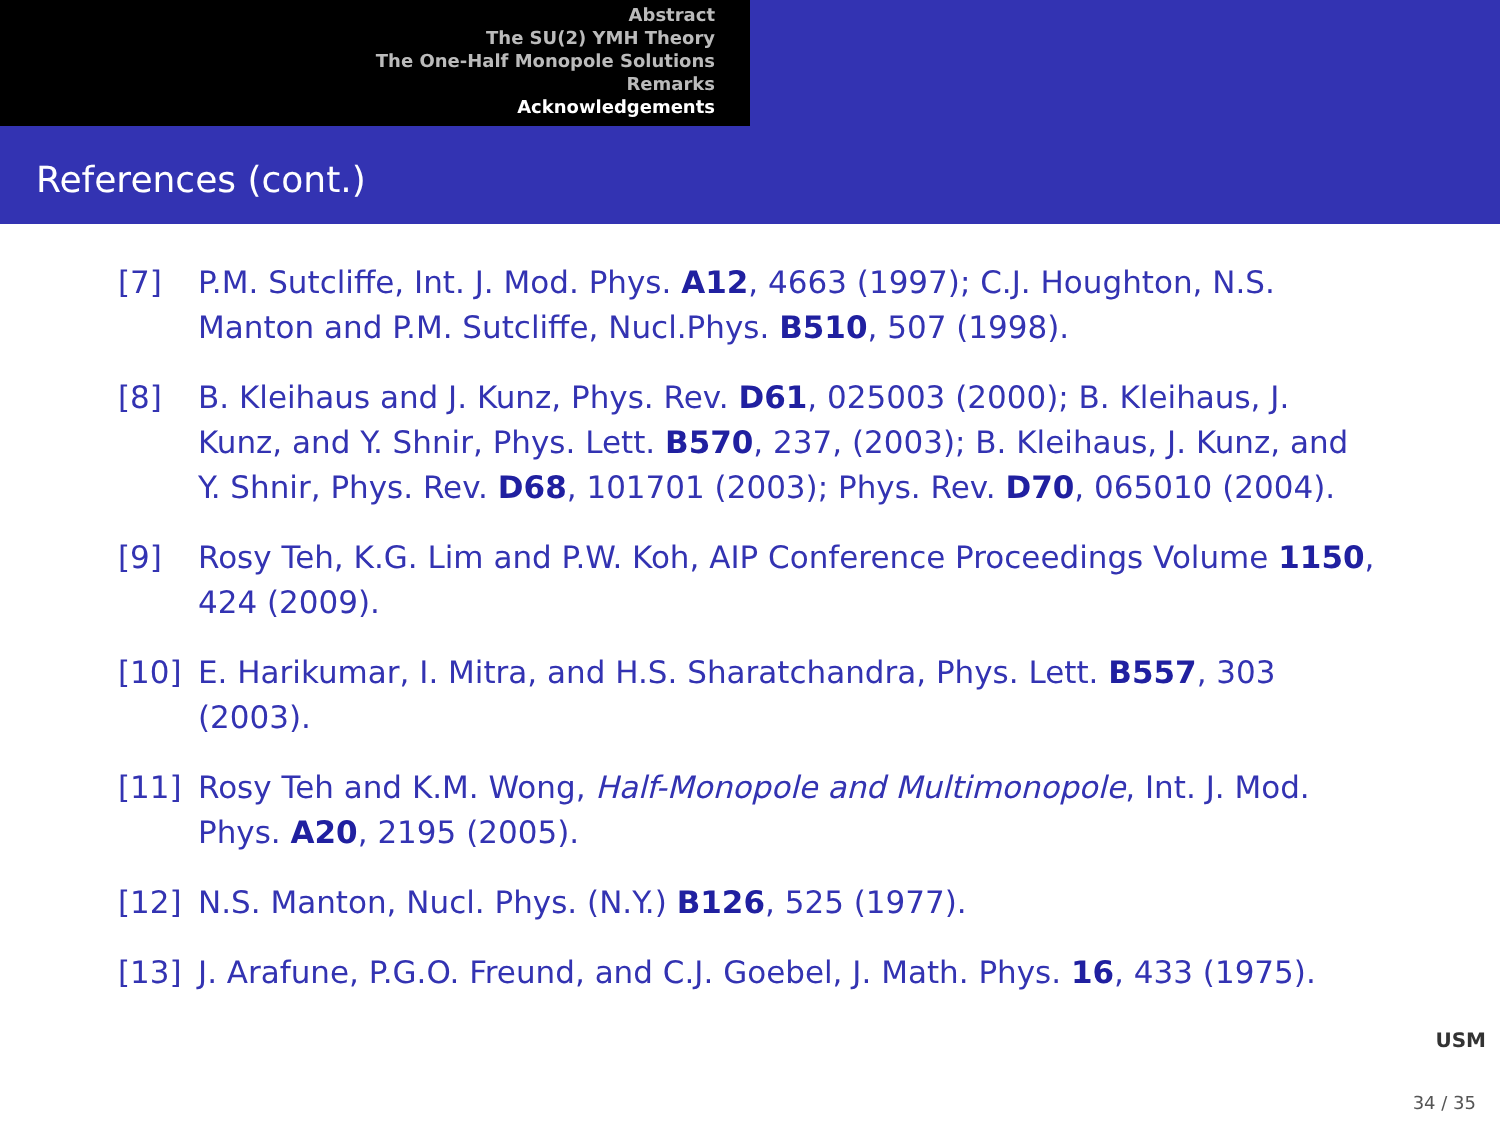Abstract
The SU(2) YMH Theory
The One-Half Monopole Solutions
Remarks
Acknowledgements
References (cont.)
[7] P.M. Sutcliffe, Int. J. Mod. Phys. A12, 4663 (1997); C.J. Houghton, N.S. Manton and P.M. Sutcliffe, Nucl.Phys. B510, 507 (1998).
[8] B. Kleihaus and J. Kunz, Phys. Rev. D61, 025003 (2000); B. Kleihaus, J. Kunz, and Y. Shnir, Phys. Lett. B570, 237, (2003); B. Kleihaus, J. Kunz, and Y. Shnir, Phys. Rev. D68, 101701 (2003); Phys. Rev. D70, 065010 (2004).
[9] Rosy Teh, K.G. Lim and P.W. Koh, AIP Conference Proceedings Volume 1150, 424 (2009).
[10] E. Harikumar, I. Mitra, and H.S. Sharatchandra, Phys. Lett. B557, 303 (2003).
[11] Rosy Teh and K.M. Wong, Half-Monopole and Multimonopole, Int. J. Mod. Phys. A20, 2195 (2005).
[12] N.S. Manton, Nucl. Phys. (N.Y.) B126, 525 (1977).
[13] J. Arafune, P.G.O. Freund, and C.J. Goebel, J. Math. Phys. 16, 433 (1975).
USM
34 / 35